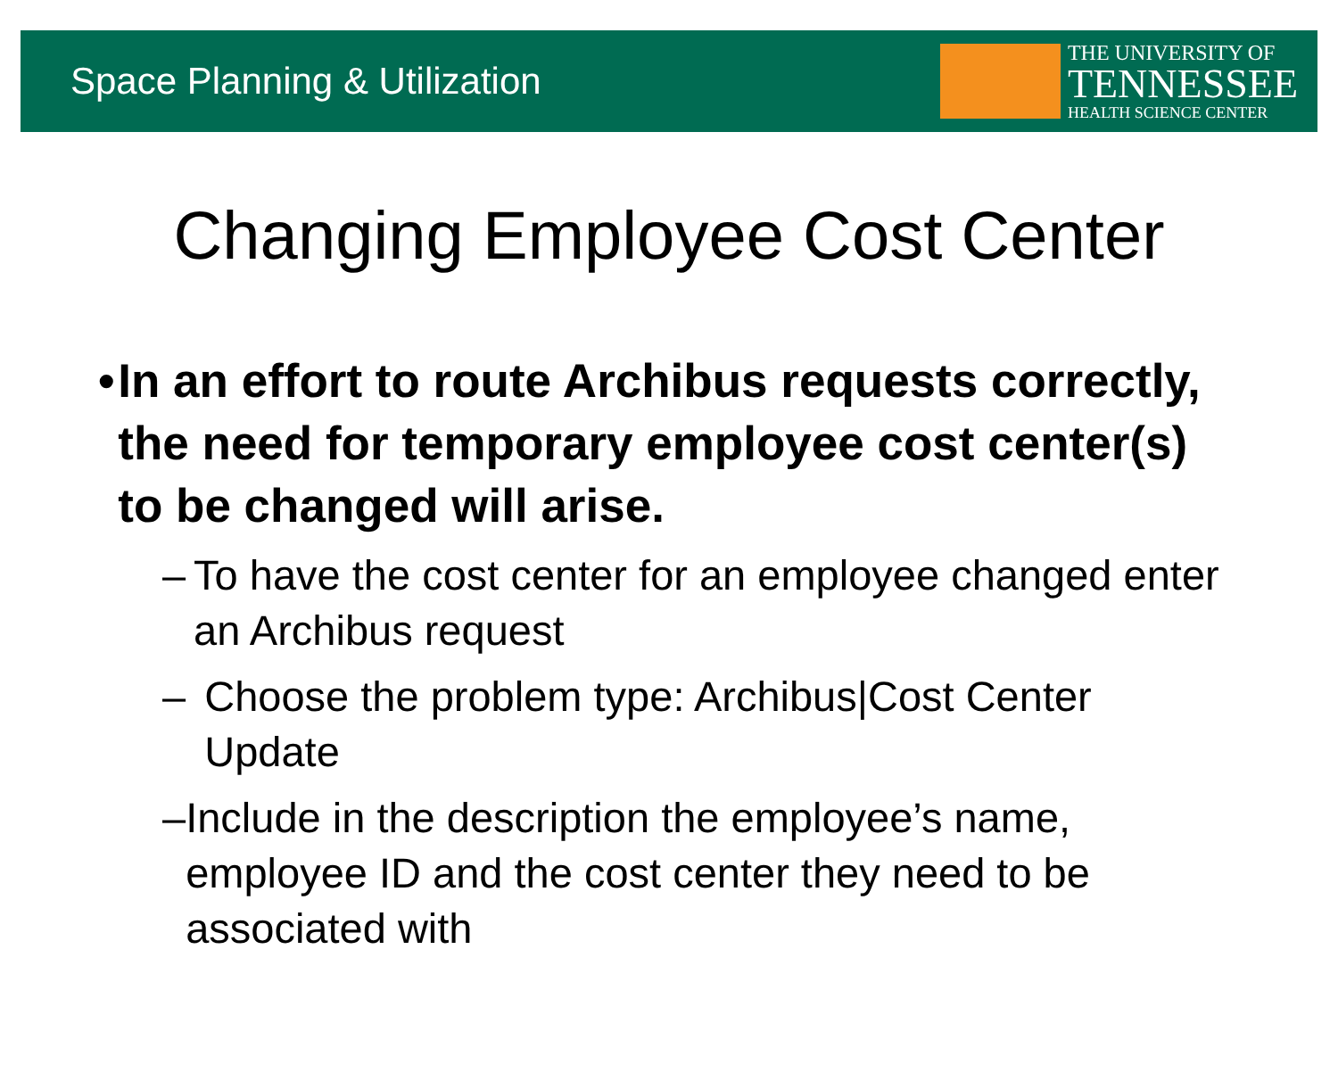Space Planning & Utilization
THE UNIVERSITY OF
TENNESSEE
HEALTH SCIENCE CENTER
Changing Employee Cost Center
• In an effort to route Archibus requests correctly, the need for temporary employee cost center(s) to be changed will arise.
– To have the cost center for an employee changed enter an Archibus request
– Choose the problem type: Archibus|Cost Center Update
– Include in the description the employee’s name, employee ID and the cost center they need to be associated with